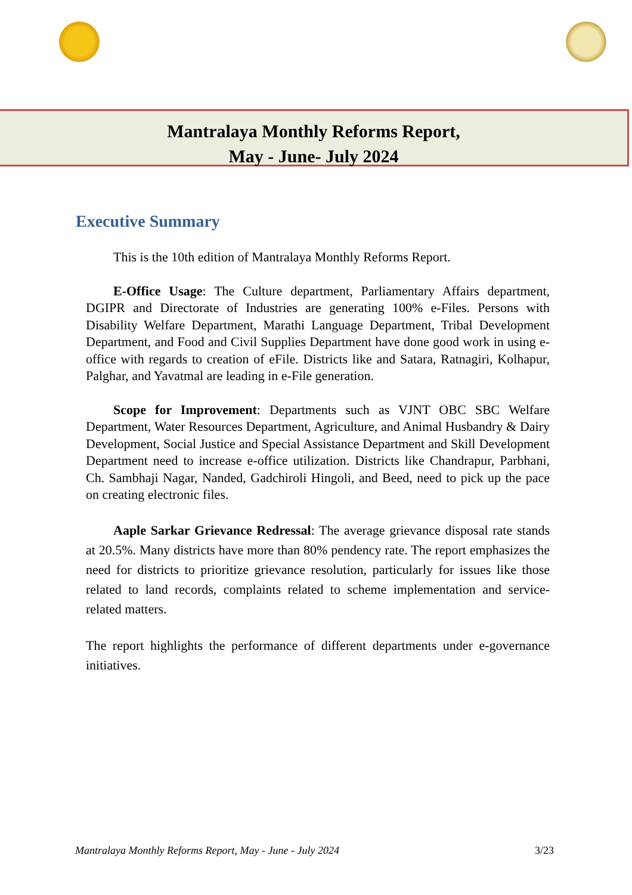Mantralaya Monthly Reforms Report,
May - June- July 2024
Executive Summary
This is the 10th edition of Mantralaya Monthly Reforms Report.
E-Office Usage: The Culture department, Parliamentary Affairs department, DGIPR and Directorate of Industries are generating 100% e-Files. Persons with Disability Welfare Department, Marathi Language Department, Tribal Development Department, and Food and Civil Supplies Department have done good work in using e-office with regards to creation of eFile. Districts like and Satara, Ratnagiri, Kolhapur, Palghar, and Yavatmal are leading in e-File generation.
Scope for Improvement: Departments such as VJNT OBC SBC Welfare Department, Water Resources Department, Agriculture, and Animal Husbandry & Dairy Development, Social Justice and Special Assistance Department and Skill Development Department need to increase e-office utilization. Districts like Chandrapur, Parbhani, Ch. Sambhaji Nagar, Nanded, Gadchiroli Hingoli, and Beed, need to pick up the pace on creating electronic files.
Aaple Sarkar Grievance Redressal: The average grievance disposal rate stands at 20.5%. Many districts have more than 80% pendency rate. The report emphasizes the need for districts to prioritize grievance resolution, particularly for issues like those related to land records, complaints related to scheme implementation and service-related matters.
The report highlights the performance of different departments under e-governance initiatives.
Mantralaya Monthly Reforms Report, May - June - July 2024 3/23